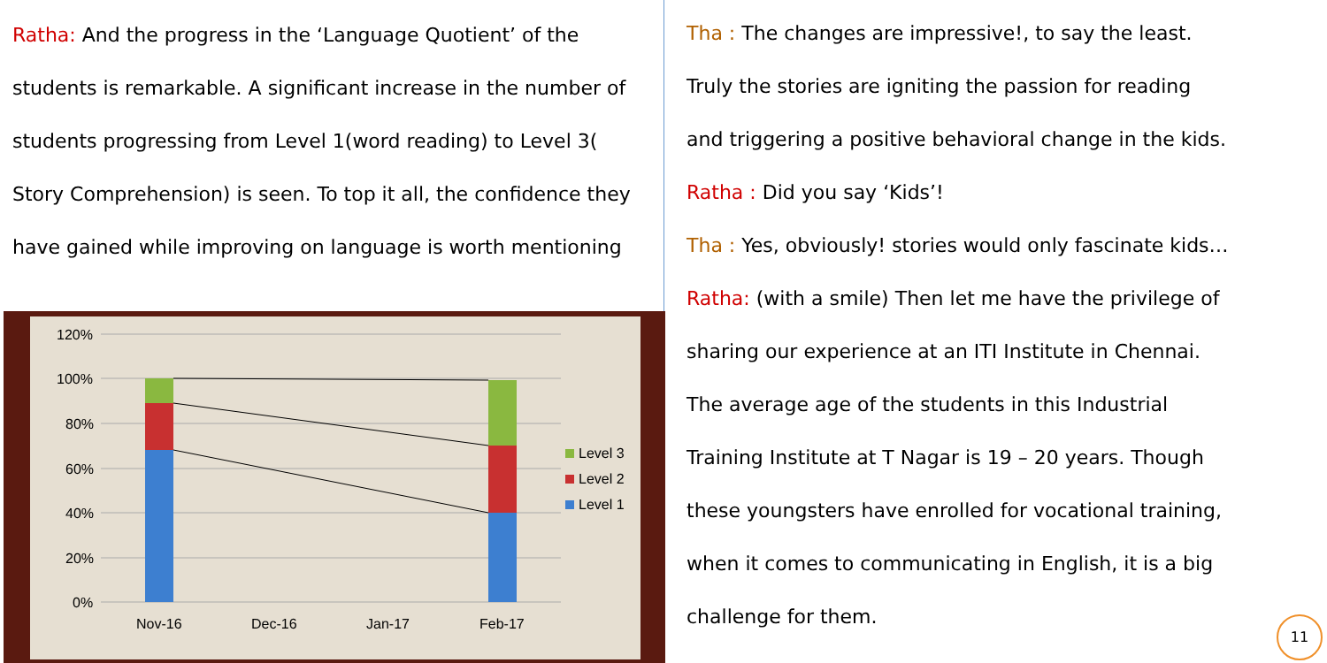Ratha: And the progress in the ‘Language Quotient’ of the students is remarkable. A significant increase in the number of students progressing from Level 1(word reading) to Level 3( Story Comprehension) is seen. To top it all, the confidence they have gained while improving on language is worth mentioning
120%
100%
80%
60%
40%
20%
0%
Nov-16
Dec-16
Jan-17
Feb-17
Level 3
Level 2
Level 1
Tha : The changes are impressive!, to say the least.
Truly the stories are igniting the passion for reading
and triggering a positive behavioral change in the kids.
Ratha : Did you say ‘Kids’!
Tha : Yes, obviously! stories would only fascinate kids…
Ratha: (with a smile) Then let me have the privilege of
sharing our experience at an ITI Institute in Chennai.
The average age of the students in this Industrial
Training Institute at T Nagar is 19 – 20 years. Though
these youngsters have enrolled for vocational training,
when it comes to communicating in English, it is a big
challenge for them.
11